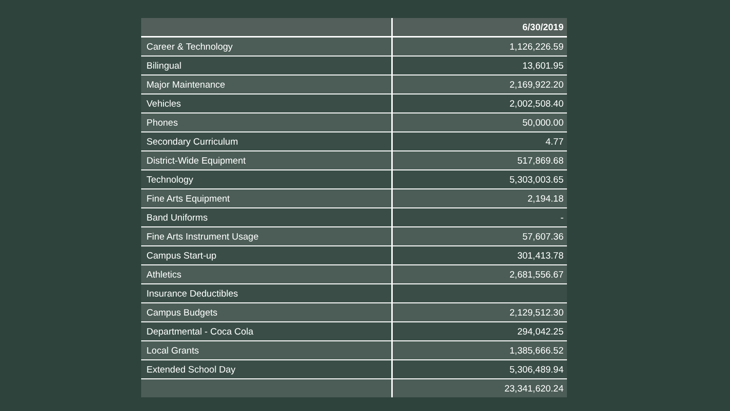| | 6/30/2019 |
| --- | --- |
| Career & Technology | 1,126,226.59 |
| Bilingual | 13,601.95 |
| Major Maintenance | 2,169,922.20 |
| Vehicles | 2,002,508.40 |
| Phones | 50,000.00 |
| Secondary Curriculum | 4.77 |
| District-Wide Equipment | 517,869.68 |
| Technology | 5,303,003.65 |
| Fine Arts Equipment | 2,194.18 |
| Band Uniforms | - |
| Fine Arts Instrument Usage | 57,607.36 |
| Campus Start-up | 301,413.78 |
| Athletics | 2,681,556.67 |
| Insurance Deductibles | |
| Campus Budgets | 2,129,512.30 |
| Departmental - Coca Cola | 294,042.25 |
| Local Grants | 1,385,666.52 |
| Extended School Day | 5,306,489.94 |
| | 23,341,620.24 |